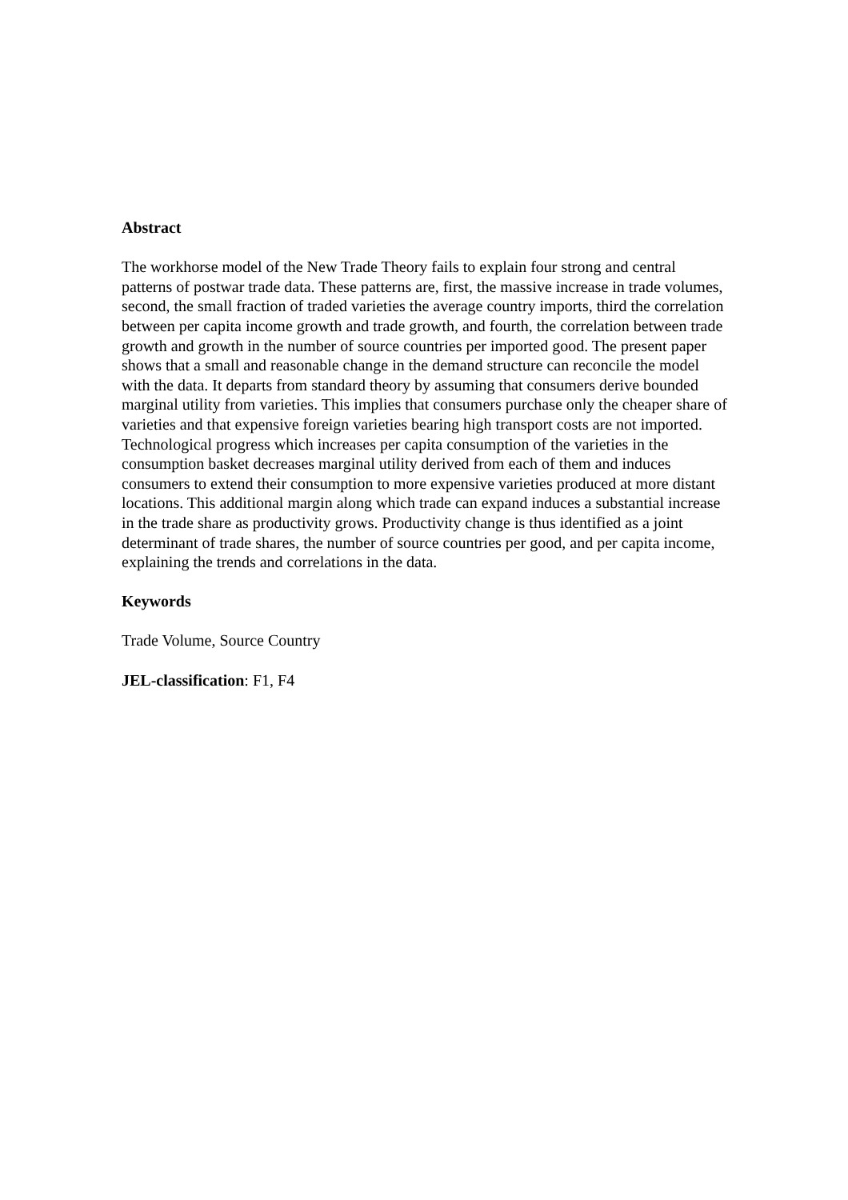Abstract
The workhorse model of the New Trade Theory fails to explain four strong and central patterns of postwar trade data. These patterns are, first, the massive increase in trade volumes, second, the small fraction of traded varieties the average country imports, third the correlation between per capita income growth and trade growth, and fourth, the correlation between trade growth and growth in the number of source countries per imported good. The present paper shows that a small and reasonable change in the demand structure can reconcile the model with the data. It departs from standard theory by assuming that consumers derive bounded marginal utility from varieties. This implies that consumers purchase only the cheaper share of varieties and that expensive foreign varieties bearing high transport costs are not imported. Technological progress which increases per capita consumption of the varieties in the consumption basket decreases marginal utility derived from each of them and induces consumers to extend their consumption to more expensive varieties produced at more distant locations. This additional margin along which trade can expand induces a substantial increase in the trade share as productivity grows. Productivity change is thus identified as a joint determinant of trade shares, the number of source countries per good, and per capita income, explaining the trends and correlations in the data.
Keywords
Trade Volume, Source Country
JEL-classification: F1, F4